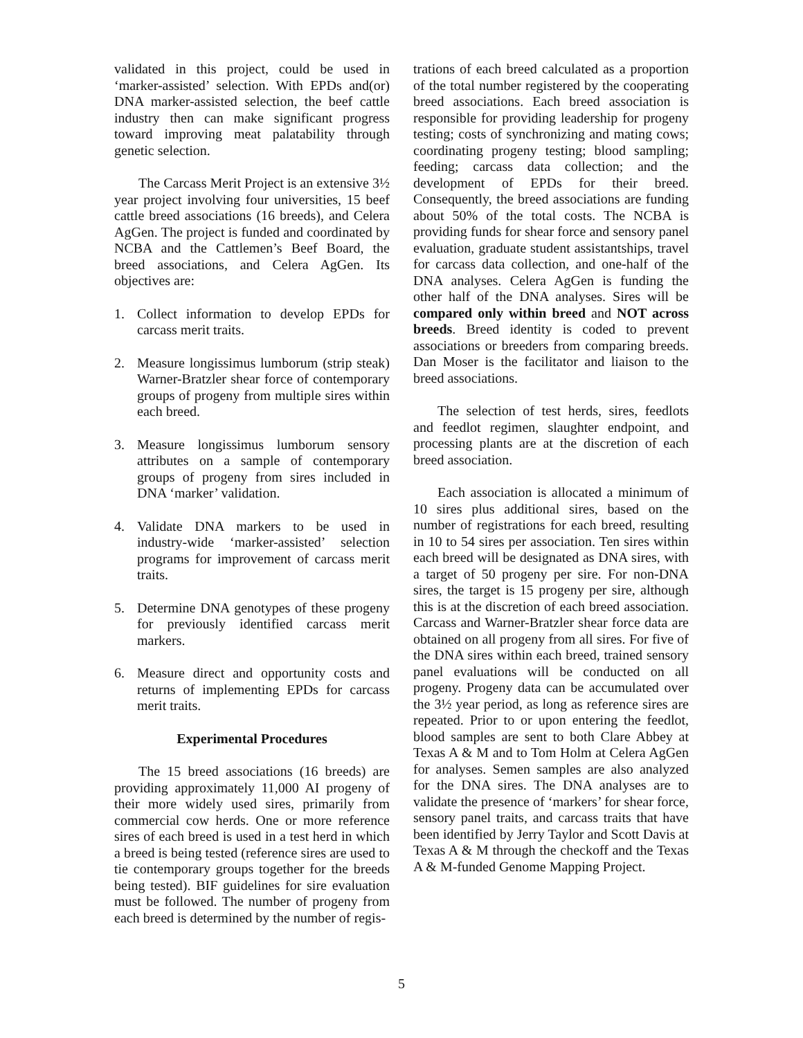validated in this project, could be used in ‘marker-assisted’ selection. With EPDs and(or) DNA marker-assisted selection, the beef cattle industry then can make significant progress toward improving meat palatability through genetic selection.
The Carcass Merit Project is an extensive 3½ year project involving four universities, 15 beef cattle breed associations (16 breeds), and Celera AgGen. The project is funded and coordinated by NCBA and the Cattlemen’s Beef Board, the breed associations, and Celera AgGen. Its objectives are:
1. Collect information to develop EPDs for carcass merit traits.
2. Measure longissimus lumborum (strip steak) Warner-Bratzler shear force of contemporary groups of progeny from multiple sires within each breed.
3. Measure longissimus lumborum sensory attributes on a sample of contemporary groups of progeny from sires included in DNA ‘marker’ validation.
4. Validate DNA markers to be used in industry-wide ‘marker-assisted’ selection programs for improvement of carcass merit traits.
5. Determine DNA genotypes of these progeny for previously identified carcass merit markers.
6. Measure direct and opportunity costs and returns of implementing EPDs for carcass merit traits.
Experimental Procedures
The 15 breed associations (16 breeds) are providing approximately 11,000 AI progeny of their more widely used sires, primarily from commercial cow herds. One or more reference sires of each breed is used in a test herd in which a breed is being tested (reference sires are used to tie contemporary groups together for the breeds being tested). BIF guidelines for sire evaluation must be followed. The number of progeny from each breed is determined by the number of regis-
trations of each breed calculated as a proportion of the total number registered by the cooperating breed associations. Each breed association is responsible for providing leadership for progeny testing; costs of synchronizing and mating cows; coordinating progeny testing; blood sampling; feeding; carcass data collection; and the development of EPDs for their breed. Consequently, the breed associations are funding about 50% of the total costs. The NCBA is providing funds for shear force and sensory panel evaluation, graduate student assistantships, travel for carcass data collection, and one-half of the DNA analyses. Celera AgGen is funding the other half of the DNA analyses. Sires will be compared only within breed and NOT across breeds. Breed identity is coded to prevent associations or breeders from comparing breeds. Dan Moser is the facilitator and liaison to the breed associations.
The selection of test herds, sires, feedlots and feedlot regimen, slaughter endpoint, and processing plants are at the discretion of each breed association.
Each association is allocated a minimum of 10 sires plus additional sires, based on the number of registrations for each breed, resulting in 10 to 54 sires per association. Ten sires within each breed will be designated as DNA sires, with a target of 50 progeny per sire. For non-DNA sires, the target is 15 progeny per sire, although this is at the discretion of each breed association. Carcass and Warner-Bratzler shear force data are obtained on all progeny from all sires. For five of the DNA sires within each breed, trained sensory panel evaluations will be conducted on all progeny. Progeny data can be accumulated over the 3½ year period, as long as reference sires are repeated. Prior to or upon entering the feedlot, blood samples are sent to both Clare Abbey at Texas A & M and to Tom Holm at Celera AgGen for analyses. Semen samples are also analyzed for the DNA sires. The DNA analyses are to validate the presence of ‘markers’ for shear force, sensory panel traits, and carcass traits that have been identified by Jerry Taylor and Scott Davis at Texas A & M through the checkoff and the Texas A & M-funded Genome Mapping Project.
5